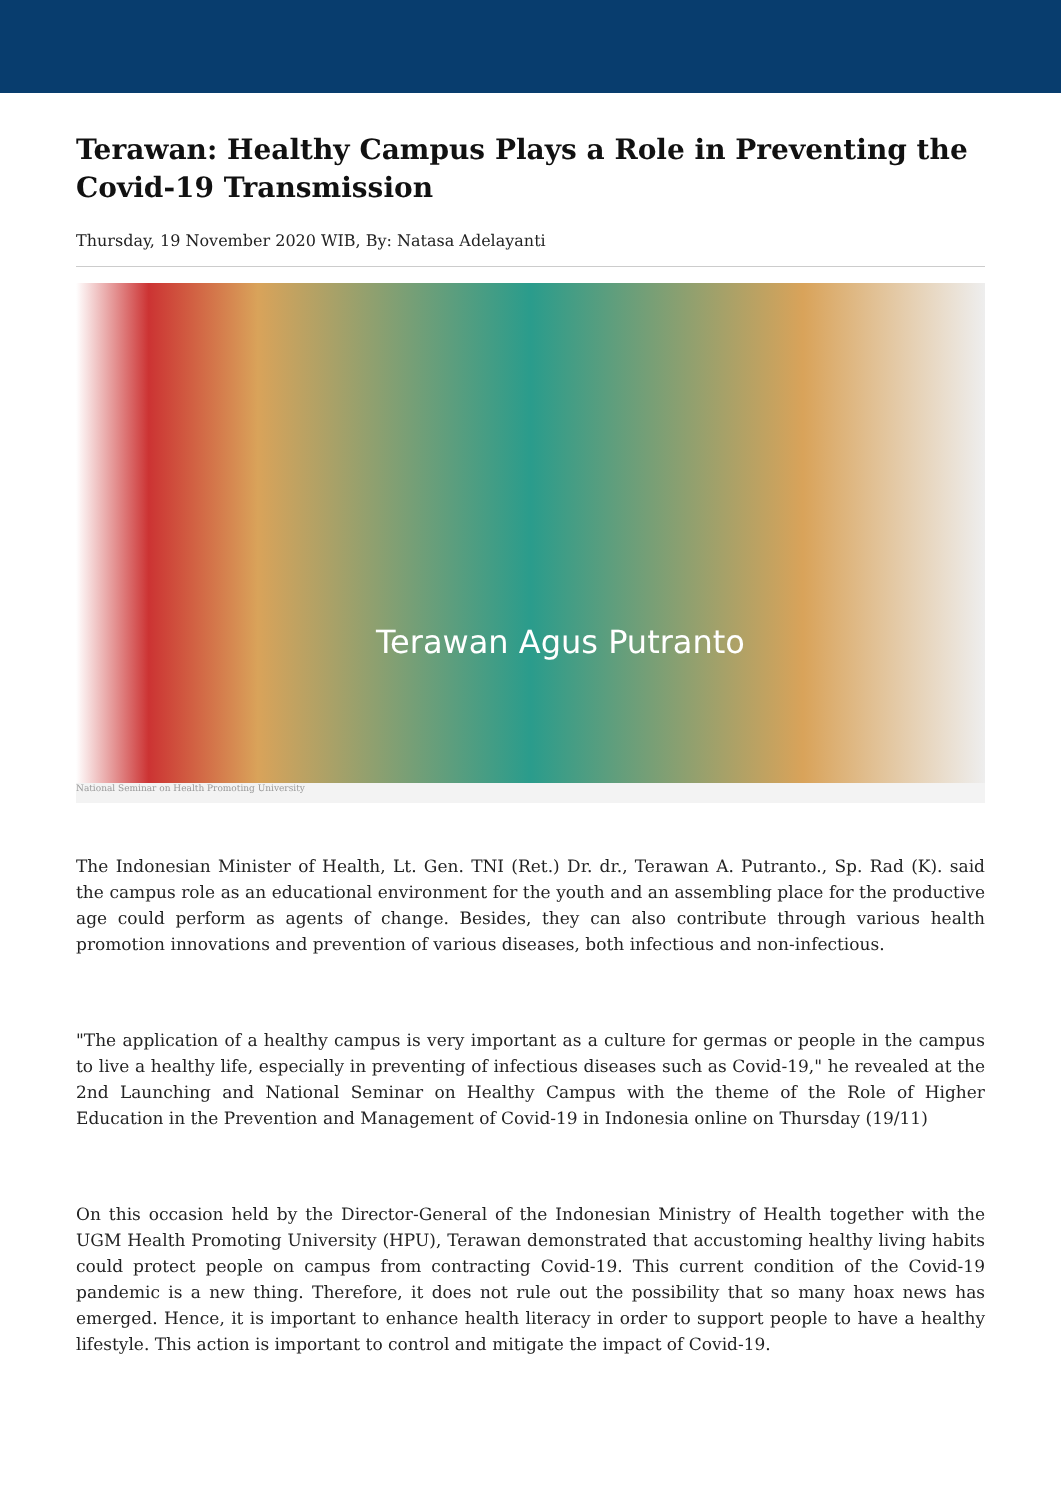Terawan: Healthy Campus Plays a Role in Preventing the Covid-19 Transmission
Thursday, 19 November 2020 WIB, By: Natasa Adelayanti
Terawan Agus Putranto
National Seminar on Health Promoting University
The Indonesian Minister of Health, Lt. Gen. TNI (Ret.) Dr. dr., Terawan A. Putranto., Sp. Rad (K). said the campus role as an educational environment for the youth and an assembling place for the productive age could perform as agents of change. Besides, they can also contribute through various health promotion innovations and prevention of various diseases, both infectious and non-infectious.
"The application of a healthy campus is very important as a culture for germas or people in the campus to live a healthy life, especially in preventing of infectious diseases such as Covid-19," he revealed at the 2nd Launching and National Seminar on Healthy Campus with the theme of the Role of Higher Education in the Prevention and Management of Covid-19 in Indonesia online on Thursday (19/11)
On this occasion held by the Director-General of the Indonesian Ministry of Health together with the UGM Health Promoting University (HPU), Terawan demonstrated that accustoming healthy living habits could protect people on campus from contracting Covid-19. This current condition of the Covid-19 pandemic is a new thing. Therefore, it does not rule out the possibility that so many hoax news has emerged. Hence, it is important to enhance health literacy in order to support people to have a healthy lifestyle. This action is important to control and mitigate the impact of Covid-19.